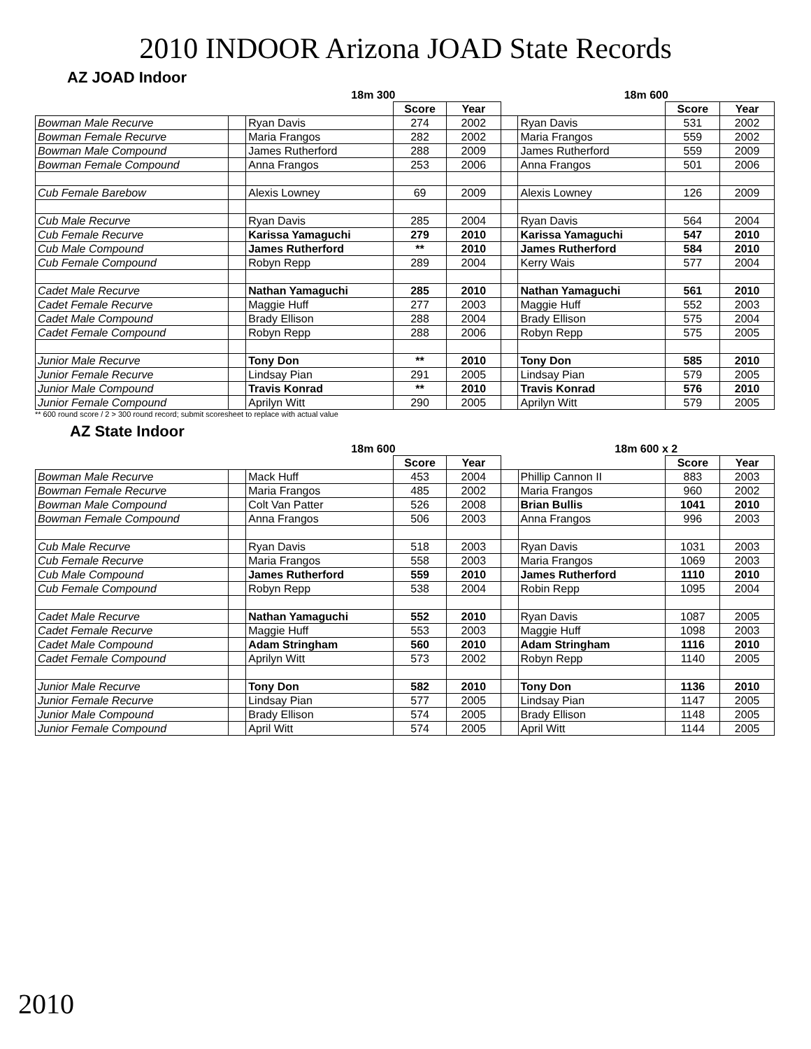2010 INDOOR Arizona JOAD State Records
AZ JOAD Indoor
| | | 18m 300 | | | | 18m 600 | | |
| --- | --- | --- | --- | --- | --- | --- | --- | --- |
| | | | Score | Year | | | Score | Year |
| Bowman Male Recurve | | Ryan Davis | 274 | 2002 | | Ryan Davis | 531 | 2002 |
| Bowman Female Recurve | | Maria Frangos | 282 | 2002 | | Maria Frangos | 559 | 2002 |
| Bowman Male Compound | | James Rutherford | 288 | 2009 | | James Rutherford | 559 | 2009 |
| Bowman Female Compound | | Anna Frangos | 253 | 2006 | | Anna Frangos | 501 | 2006 |
| Cub Female Barebow | | Alexis Lowney | 69 | 2009 | | Alexis Lowney | 126 | 2009 |
| Cub Male Recurve | | Ryan Davis | 285 | 2004 | | Ryan Davis | 564 | 2004 |
| Cub Female Recurve | | Karissa Yamaguchi | 279 | 2010 | | Karissa Yamaguchi | 547 | 2010 |
| Cub Male Compound | | James Rutherford | ** | 2010 | | James Rutherford | 584 | 2010 |
| Cub Female Compound | | Robyn Repp | 289 | 2004 | | Kerry Wais | 577 | 2004 |
| Cadet Male Recurve | | Nathan Yamaguchi | 285 | 2010 | | Nathan Yamaguchi | 561 | 2010 |
| Cadet Female Recurve | | Maggie Huff | 277 | 2003 | | Maggie Huff | 552 | 2003 |
| Cadet Male Compound | | Brady Ellison | 288 | 2004 | | Brady Ellison | 575 | 2004 |
| Cadet Female Compound | | Robyn Repp | 288 | 2006 | | Robyn Repp | 575 | 2005 |
| Junior Male Recurve | | Tony Don | ** | 2010 | | Tony Don | 585 | 2010 |
| Junior Female Recurve | | Lindsay Pian | 291 | 2005 | | Lindsay Pian | 579 | 2005 |
| Junior Male Compound | | Travis Konrad | ** | 2010 | | Travis Konrad | 576 | 2010 |
| Junior Female Compound | | Aprilyn Witt | 290 | 2005 | | Aprilyn Witt | 579 | 2005 |
** 600 round score / 2 > 300 round record; submit scoresheet to replace with actual value
AZ State Indoor
| | | 18m 600 | | | | 18m 600 x 2 | | |
| --- | --- | --- | --- | --- | --- | --- | --- | --- |
| | | | Score | Year | | | Score | Year |
| Bowman Male Recurve | | Mack Huff | 453 | 2004 | | Phillip Cannon II | 883 | 2003 |
| Bowman Female Recurve | | Maria Frangos | 485 | 2002 | | Maria Frangos | 960 | 2002 |
| Bowman Male Compound | | Colt Van Patter | 526 | 2008 | | Brian Bullis | 1041 | 2010 |
| Bowman Female Compound | | Anna Frangos | 506 | 2003 | | Anna Frangos | 996 | 2003 |
| Cub Male Recurve | | Ryan Davis | 518 | 2003 | | Ryan Davis | 1031 | 2003 |
| Cub Female Recurve | | Maria Frangos | 558 | 2003 | | Maria Frangos | 1069 | 2003 |
| Cub Male Compound | | James Rutherford | 559 | 2010 | | James Rutherford | 1110 | 2010 |
| Cub Female Compound | | Robyn Repp | 538 | 2004 | | Robin Repp | 1095 | 2004 |
| Cadet Male Recurve | | Nathan Yamaguchi | 552 | 2010 | | Ryan Davis | 1087 | 2005 |
| Cadet Female Recurve | | Maggie Huff | 553 | 2003 | | Maggie Huff | 1098 | 2003 |
| Cadet Male Compound | | Adam Stringham | 560 | 2010 | | Adam Stringham | 1116 | 2010 |
| Cadet Female Compound | | Aprilyn Witt | 573 | 2002 | | Robyn Repp | 1140 | 2005 |
| Junior Male Recurve | | Tony Don | 582 | 2010 | | Tony Don | 1136 | 2010 |
| Junior Female Recurve | | Lindsay Pian | 577 | 2005 | | Lindsay Pian | 1147 | 2005 |
| Junior Male Compound | | Brady Ellison | 574 | 2005 | | Brady Ellison | 1148 | 2005 |
| Junior Female Compound | | April Witt | 574 | 2005 | | April Witt | 1144 | 2005 |
2010